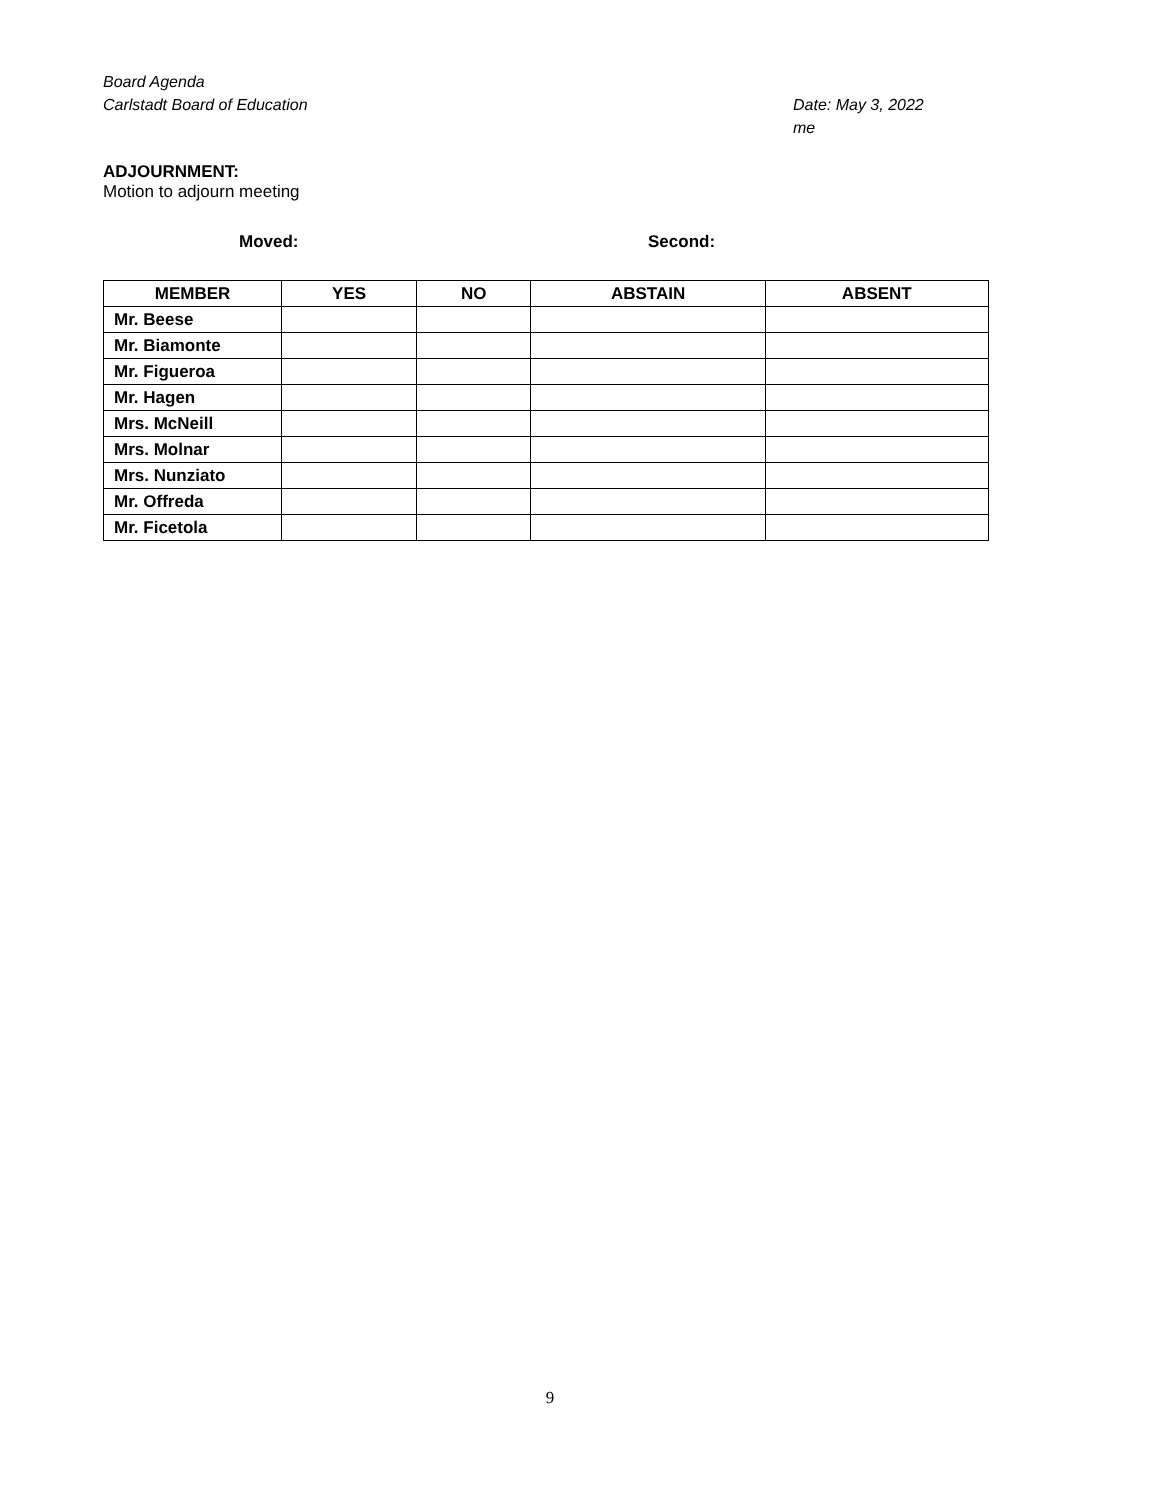Board Agenda
Carlstadt Board of Education Date: May 3, 2022
me
ADJOURNMENT:
Motion to adjourn meeting
Moved: Second:
| MEMBER | YES | NO | ABSTAIN | ABSENT |
| --- | --- | --- | --- | --- |
| Mr. Beese | | | | |
| Mr. Biamonte | | | | |
| Mr. Figueroa | | | | |
| Mr. Hagen | | | | |
| Mrs. McNeill | | | | |
| Mrs. Molnar | | | | |
| Mrs. Nunziato | | | | |
| Mr. Offreda | | | | |
| Mr. Ficetola | | | | |
9